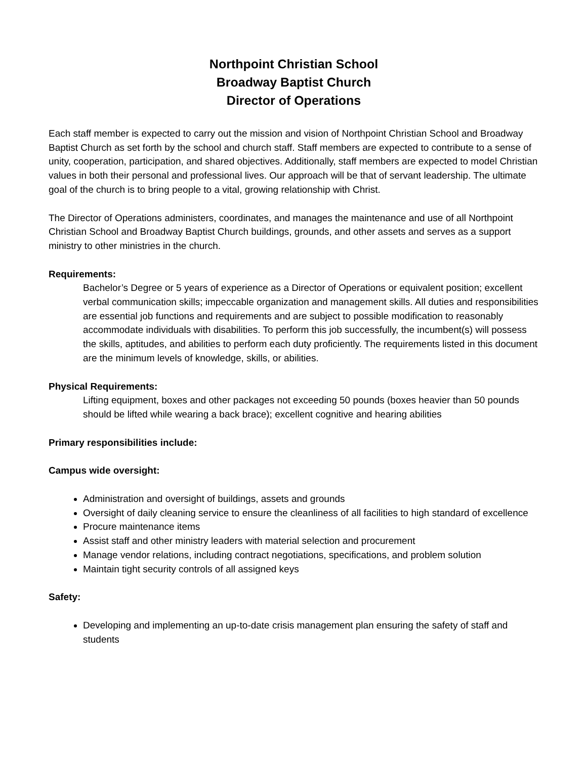Northpoint Christian School
Broadway Baptist Church
Director of Operations
Each staff member is expected to carry out the mission and vision of Northpoint Christian School and Broadway Baptist Church as set forth by the school and church staff. Staff members are expected to contribute to a sense of unity, cooperation, participation, and shared objectives. Additionally, staff members are expected to model Christian values in both their personal and professional lives. Our approach will be that of servant leadership. The ultimate goal of the church is to bring people to a vital, growing relationship with Christ.
The Director of Operations administers, coordinates, and manages the maintenance and use of all Northpoint Christian School and Broadway Baptist Church buildings, grounds, and other assets and serves as a support ministry to other ministries in the church.
Requirements:
Bachelor’s Degree or 5 years of experience as a Director of Operations or equivalent position; excellent verbal communication skills; impeccable organization and management skills. All duties and responsibilities are essential job functions and requirements and are subject to possible modification to reasonably accommodate individuals with disabilities. To perform this job successfully, the incumbent(s) will possess the skills, aptitudes, and abilities to perform each duty proficiently. The requirements listed in this document are the minimum levels of knowledge, skills, or abilities.
Physical Requirements:
Lifting equipment, boxes and other packages not exceeding 50 pounds (boxes heavier than 50 pounds should be lifted while wearing a back brace); excellent cognitive and hearing abilities
Primary responsibilities include:
Campus wide oversight:
Administration and oversight of buildings, assets and grounds
Oversight of daily cleaning service to ensure the cleanliness of all facilities to high standard of excellence
Procure maintenance items
Assist staff and other ministry leaders with material selection and procurement
Manage vendor relations, including contract negotiations, specifications, and problem solution
Maintain tight security controls of all assigned keys
Safety:
Developing and implementing an up-to-date crisis management plan ensuring the safety of staff and students